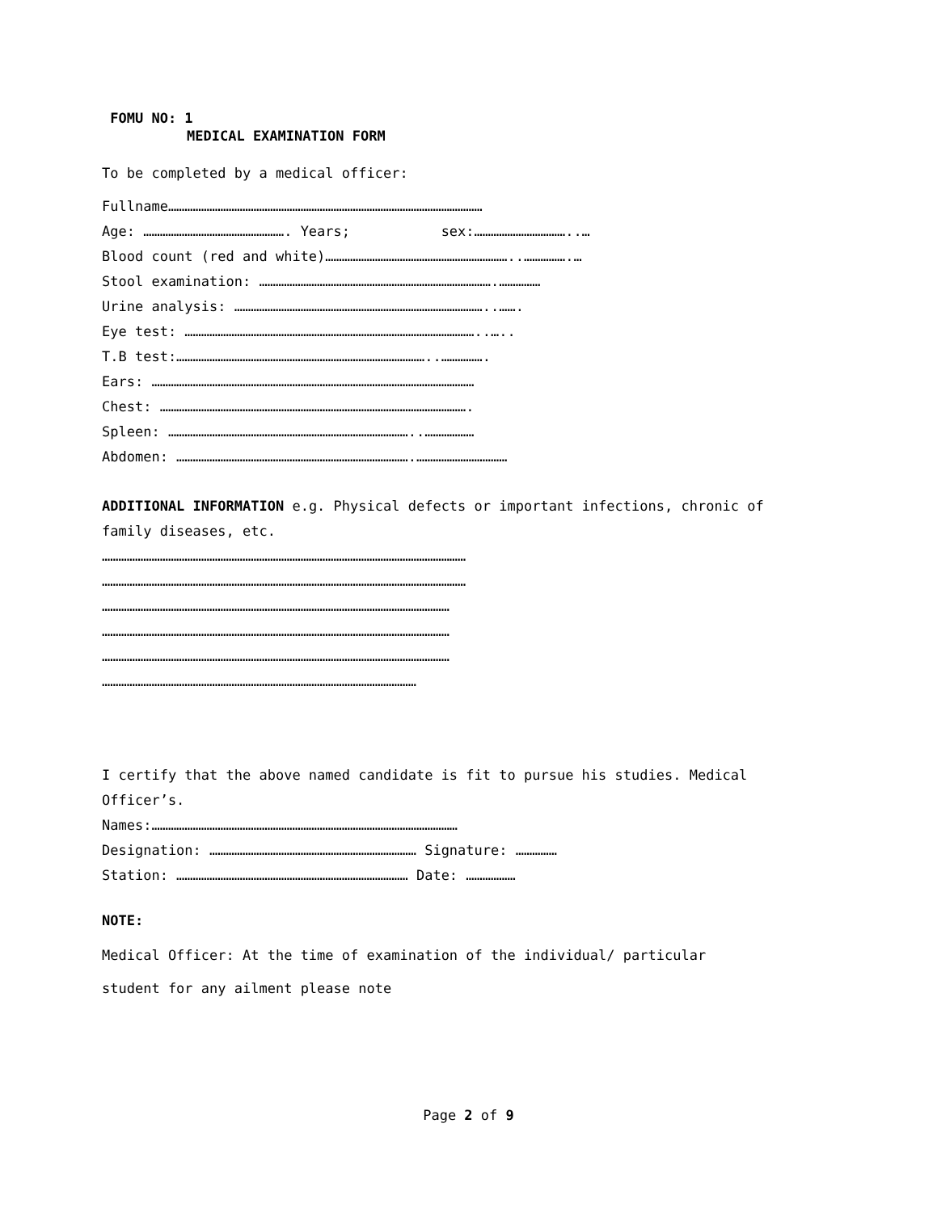FOMU NO: 1
MEDICAL EXAMINATION FORM
To be completed by a medical officer:
Fullname……………………………………………………………………………………………………
Age: ……………………………………………. Years; sex:……………………………..…
Blood count (red and white)…………………………………………………………..…………….…
Stool examination: ………………………………………………………………………….……………
Urine analysis: ………………………………………………………………………………..…….
Eye test: ……………………………………………………………………………………………..…..
T.B test:………………………………………………………………………………..…………….
Ears: ………………………………………………………………………………………………………
Chest: ………………………………………………………………………………………………….
Spleen: ……………………………………………………………………………..………………
Abdomen: ………………………………………………………………………….……………………………
ADDITIONAL INFORMATION e.g. Physical defects or important infections, chronic of
family diseases, etc.
……………………………………………………………………………………………………………………
……………………………………………………………………………………………………………………
………………………………………………………………………………………………………………
………………………………………………………………………………………………………………
………………………………………………………………………………………………………………
……………………………………………………………………………………………………
I certify that the above named candidate is fit to pursue his studies. Medical
Officer’s.
Names:…………………………………………………………………………………………………
Designation: ………………………………………………………………… Signature: ……………
Station: ………………………………………………………………………… Date: ………………
NOTE:
Medical Officer: At the time of examination of the individual/ particular
student for any ailment please note
Page 2 of 9